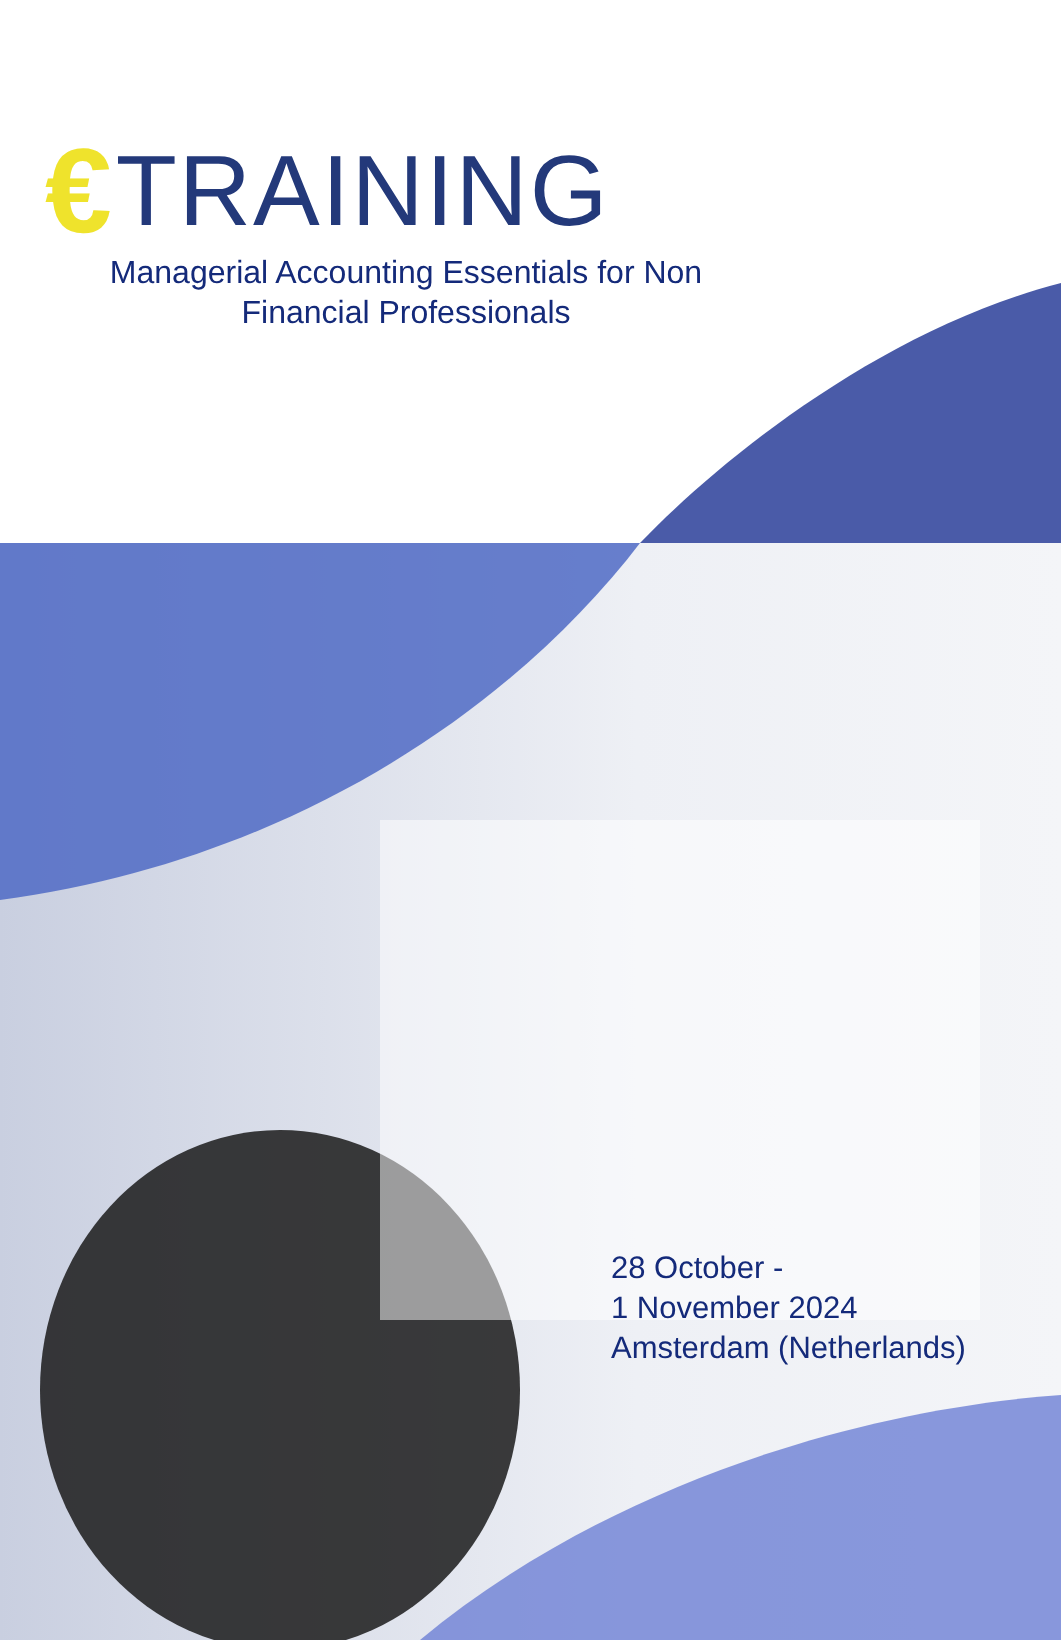€ TRAINING
Managerial Accounting Essentials for Non Financial Professionals
28 October -
1 November 2024
Amsterdam (Netherlands)